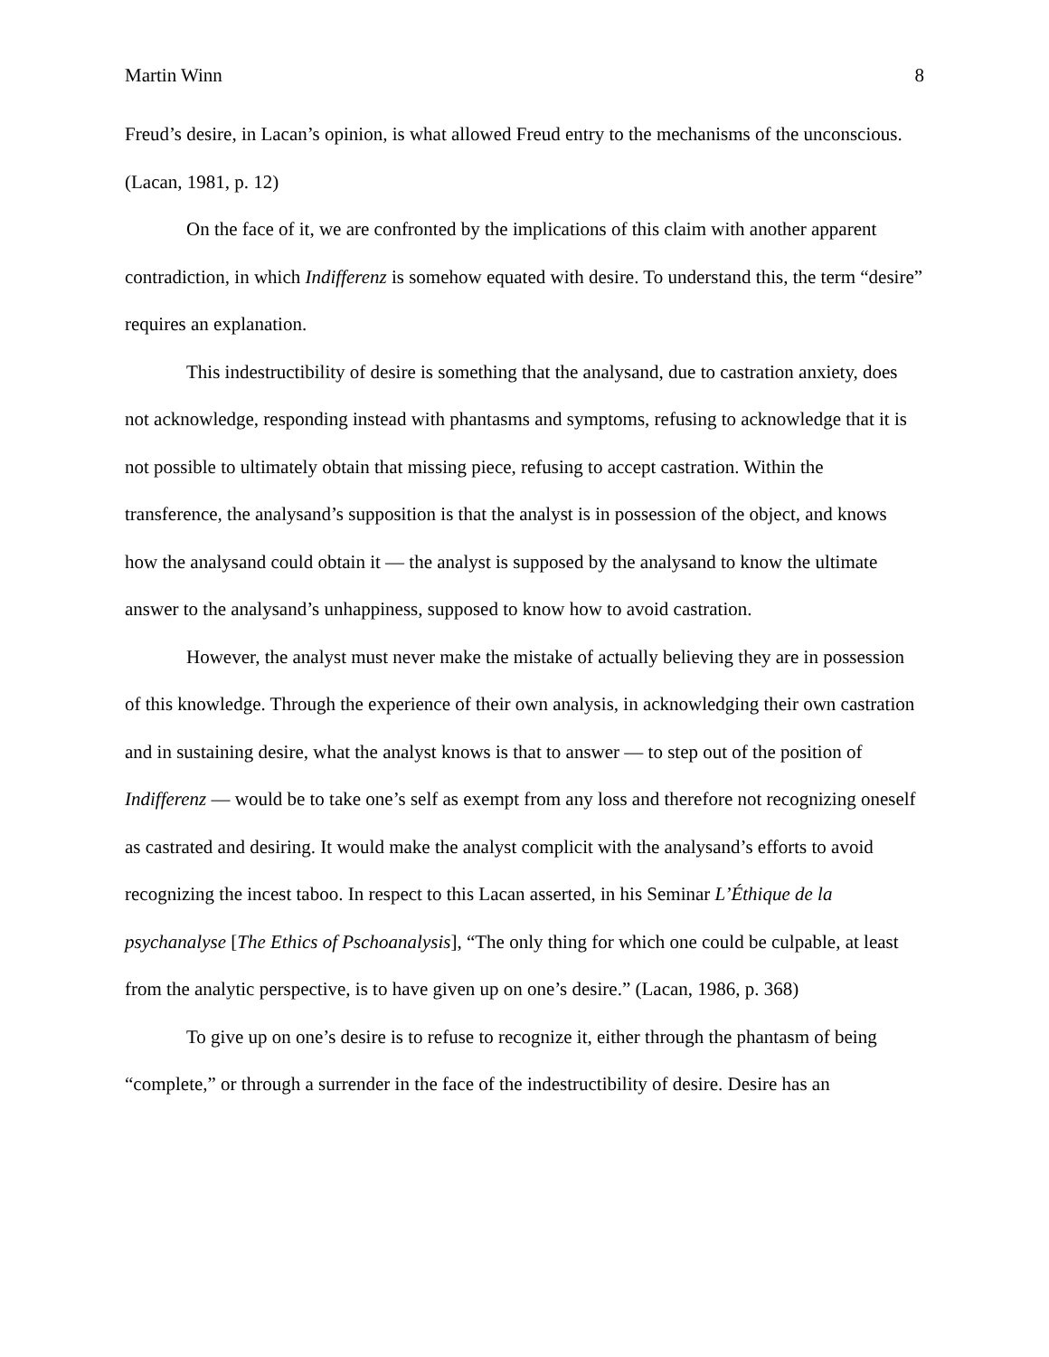Martin Winn 8
Freud’s desire, in Lacan’s opinion, is what allowed Freud entry to the mechanisms of the uncon­scious. (Lacan, 1981, p. 12)
On the face of it, we are confronted by the implications of this claim with another appar­ent contradiction, in which Indifferenz is somehow equated with desire. To understand this, the term “desire” requires an explanation.
This indestructibility of desire is something that the analysand, due to castration anxiety, does not acknowledge, responding instead with phantasms and symptoms, refusing to acknowledge that it is not possible to ultimately obtain that missing piece, refusing to accept cas­tration. Within the transference, the analysand’s supposition is that the analyst is in possession of the object, and knows how the analysand could obtain it — the analyst is supposed by the analysand to know the ultimate answer to the analysand’s unhappiness, supposed to know how to avoid castration.
However, the analyst must never make the mistake of actually believing they are in pos­session of this knowledge. Through the experience of their own analysis, in acknowledging their own castration and in sustaining desire, what the analyst knows is that to answer — to step out of the position of Indifferenz — would be to take one’s self as exempt from any loss and therefore not recognizing oneself as castrated and desiring. It would make the analyst complicit with the analysand’s efforts to avoid recognizing the incest taboo. In respect to this Lacan asserted, in his Seminar L’Éthique de la psychanalyse [The Ethics of Pschoanalysis], “The only thing for which one could be culpable, at least from the analytic perspective, is to have given up on one’s desire.” (Lacan, 1986, p. 368)
To give up on one’s desire is to refuse to recognize it, either through the phantasm of be­ing “complete,” or through a surrender in the face of the indestructibility of desire. Desire has an